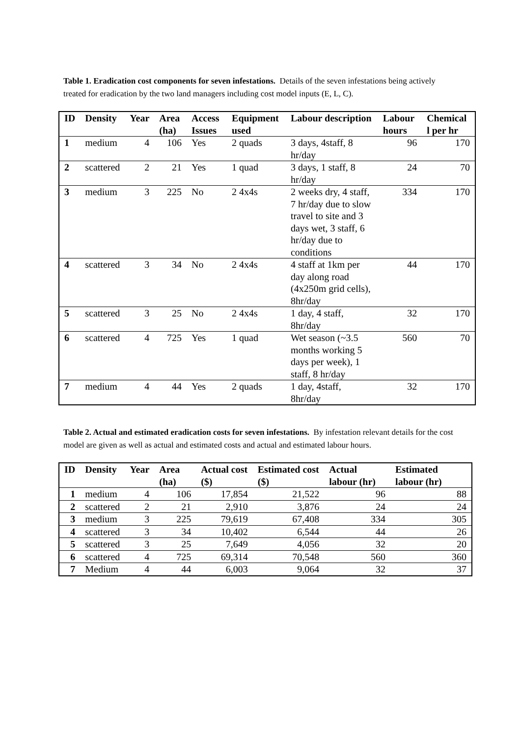Table 1. Eradication cost components for seven infestations. Details of the seven infestations being actively treated for eradication by the two land managers including cost model inputs (E, L, C).
| ID | Density | Year | Area (ha) | Access Issues | Equipment used | Labour description | Labour hours | Chemical l per hr |
| --- | --- | --- | --- | --- | --- | --- | --- | --- |
| 1 | medium | 4 | 106 | Yes | 2 quads | 3 days, 4staff, 8 hr/day | 96 | 170 |
| 2 | scattered | 2 | 21 | Yes | 1 quad | 3 days, 1 staff, 8 hr/day | 24 | 70 |
| 3 | medium | 3 | 225 | No | 2 4x4s | 2 weeks dry, 4 staff, 7 hr/day due to slow travel to site and 3 days wet, 3 staff, 6 hr/day due to conditions | 334 | 170 |
| 4 | scattered | 3 | 34 | No | 2 4x4s | 4 staff at 1km per day along road (4x250m grid cells), 8hr/day | 44 | 170 |
| 5 | scattered | 3 | 25 | No | 2 4x4s | 1 day, 4 staff, 8hr/day | 32 | 170 |
| 6 | scattered | 4 | 725 | Yes | 1 quad | Wet season (~3.5 months working 5 days per week), 1 staff, 8 hr/day | 560 | 70 |
| 7 | medium | 4 | 44 | Yes | 2 quads | 1 day, 4staff, 8hr/day | 32 | 170 |
Table 2. Actual and estimated eradication costs for seven infestations. By infestation relevant details for the cost model are given as well as actual and estimated costs and actual and estimated labour hours.
| ID | Density | Year | Area (ha) | Actual cost ($) | Estimated cost ($) | Actual labour (hr) | Estimated labour (hr) |
| --- | --- | --- | --- | --- | --- | --- | --- |
| 1 | medium | 4 | 106 | 17,854 | 21,522 | 96 | 88 |
| 2 | scattered | 2 | 21 | 2,910 | 3,876 | 24 | 24 |
| 3 | medium | 3 | 225 | 79,619 | 67,408 | 334 | 305 |
| 4 | scattered | 3 | 34 | 10,402 | 6,544 | 44 | 26 |
| 5 | scattered | 3 | 25 | 7,649 | 4,056 | 32 | 20 |
| 6 | scattered | 4 | 725 | 69,314 | 70,548 | 560 | 360 |
| 7 | Medium | 4 | 44 | 6,003 | 9,064 | 32 | 37 |